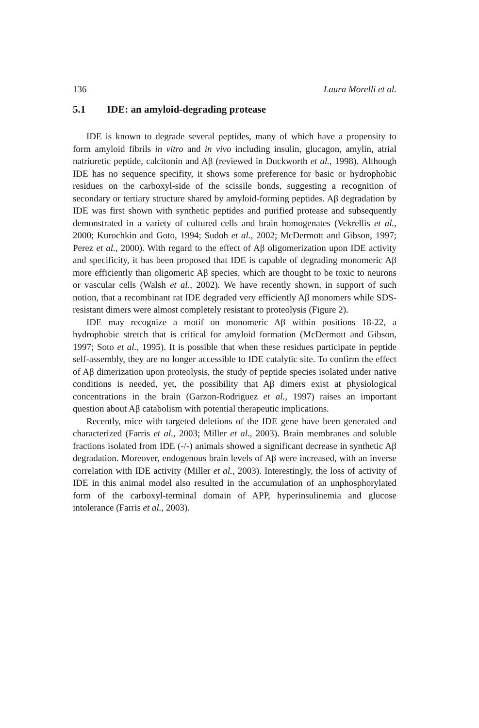136 Laura Morelli et al.
5.1 IDE: an amyloid-degrading protease
IDE is known to degrade several peptides, many of which have a propensity to form amyloid fibrils in vitro and in vivo including insulin, glucagon, amylin, atrial natriuretic peptide, calcitonin and Aβ (reviewed in Duckworth et al., 1998). Although IDE has no sequence specifity, it shows some preference for basic or hydrophobic residues on the carboxyl-side of the scissile bonds, suggesting a recognition of secondary or tertiary structure shared by amyloid-forming peptides. Aβ degradation by IDE was first shown with synthetic peptides and purified protease and subsequently demonstrated in a variety of cultured cells and brain homogenates (Vekrellis et al., 2000; Kurochkin and Goto, 1994; Sudoh et al., 2002; McDermott and Gibson, 1997; Perez et al., 2000). With regard to the effect of Aβ oligomerization upon IDE activity and specificity, it has been proposed that IDE is capable of degrading monomeric Aβ more efficiently than oligomeric Aβ species, which are thought to be toxic to neurons or vascular cells (Walsh et al., 2002). We have recently shown, in support of such notion, that a recombinant rat IDE degraded very efficiently Aβ monomers while SDS-resistant dimers were almost completely resistant to proteolysis (Figure 2).
IDE may recognize a motif on monomeric Aβ within positions 18-22, a hydrophobic stretch that is critical for amyloid formation (McDermott and Gibson, 1997; Soto et al., 1995). It is possible that when these residues participate in peptide self-assembly, they are no longer accessible to IDE catalytic site. To confirm the effect of Aβ dimerization upon proteolysis, the study of peptide species isolated under native conditions is needed, yet, the possibility that Aβ dimers exist at physiological concentrations in the brain (Garzon-Rodriguez et al., 1997) raises an important question about Aβ catabolism with potential therapeutic implications.
Recently, mice with targeted deletions of the IDE gene have been generated and characterized (Farris et al., 2003; Miller et al., 2003). Brain membranes and soluble fractions isolated from IDE (-/-) animals showed a significant decrease in synthetic Aβ degradation. Moreover, endogenous brain levels of Aβ were increased, with an inverse correlation with IDE activity (Miller et al., 2003). Interestingly, the loss of activity of IDE in this animal model also resulted in the accumulation of an unphosphorylated form of the carboxyl-terminal domain of APP, hyperinsulinemia and glucose intolerance (Farris et al., 2003).